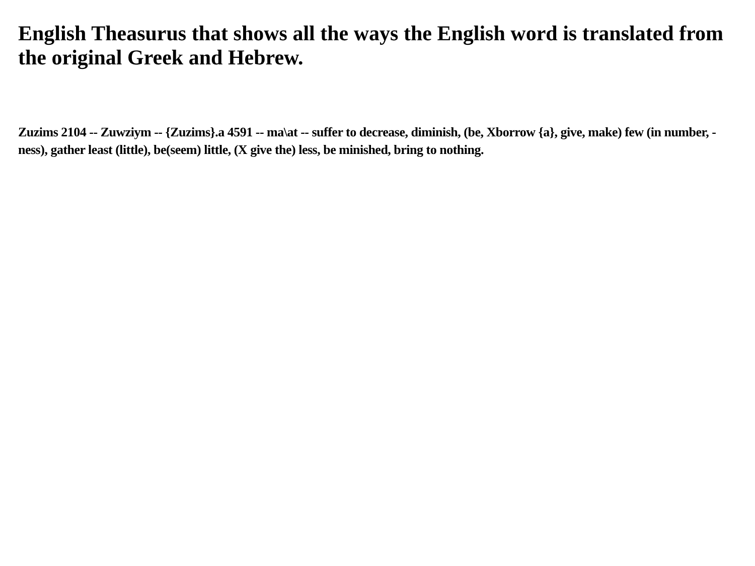English Theasurus that shows all the ways the English word is translated from the original Greek and Hebrew.
Zuzims 2104 -- Zuwziym -- {Zuzims}.a 4591 -- ma\at -- suffer to decrease, diminish, (be, Xborrow {a}, give, make) few (in number, -ness), gather least (little), be(seem) little, (X give the) less, be minished, bring to nothing.